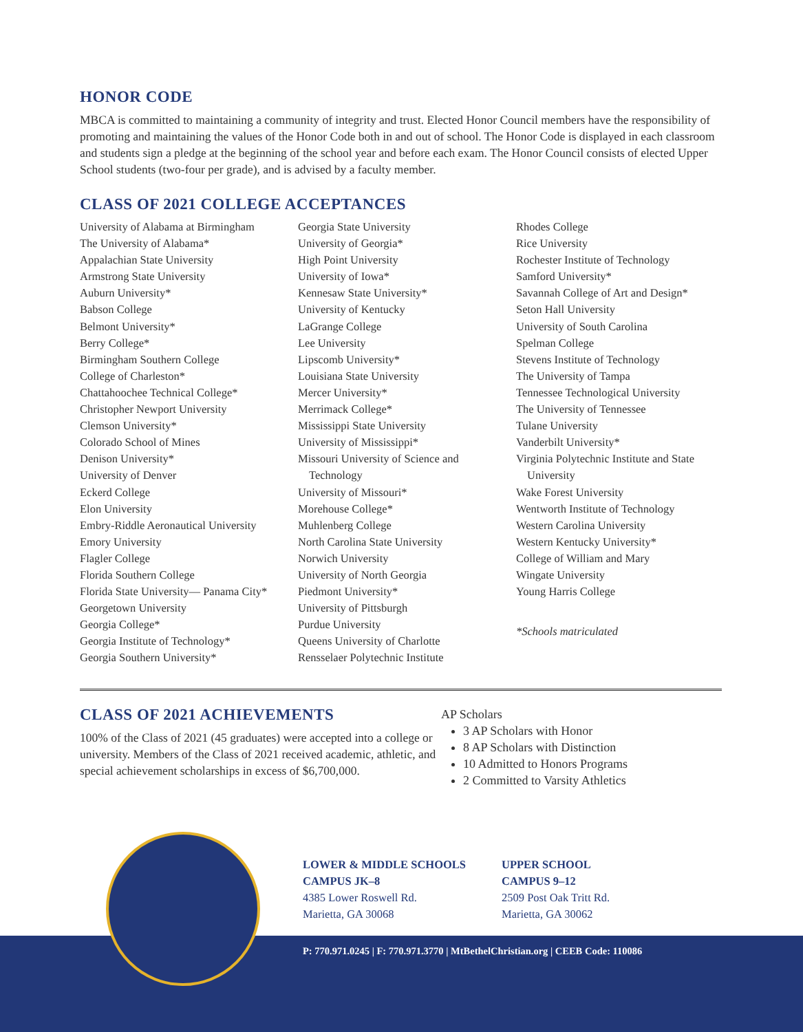HONOR CODE
MBCA is committed to maintaining a community of integrity and trust. Elected Honor Council members have the responsibility of promoting and maintaining the values of the Honor Code both in and out of school. The Honor Code is displayed in each classroom and students sign a pledge at the beginning of the school year and before each exam. The Honor Council consists of elected Upper School students (two-four per grade), and is advised by a faculty member.
CLASS OF 2021 COLLEGE ACCEPTANCES
University of Alabama at Birmingham
The University of Alabama*
Appalachian State University
Armstrong State University
Auburn University*
Babson College
Belmont University*
Berry College*
Birmingham Southern College
College of Charleston*
Chattahoochee Technical College*
Christopher Newport University
Clemson University*
Colorado School of Mines
Denison University*
University of Denver
Eckerd College
Elon University
Embry-Riddle Aeronautical University
Emory University
Flagler College
Florida Southern College
Florida State University— Panama City*
Georgetown University
Georgia College*
Georgia Institute of Technology*
Georgia Southern University*
Georgia State University
University of Georgia*
High Point University
University of Iowa*
Kennesaw State University*
University of Kentucky
LaGrange College
Lee University
Lipscomb University*
Louisiana State University
Mercer University*
Merrimack College*
Mississippi State University
University of Mississippi*
Missouri University of Science and
Technology
University of Missouri*
Morehouse College*
Muhlenberg College
North Carolina State University
Norwich University
University of North Georgia
Piedmont University*
University of Pittsburgh
Purdue University
Queens University of Charlotte
Rensselaer Polytechnic Institute
Rhodes College
Rice University
Rochester Institute of Technology
Samford University*
Savannah College of Art and Design*
Seton Hall University
University of South Carolina
Spelman College
Stevens Institute of Technology
The University of Tampa
Tennessee Technological University
The University of Tennessee
Tulane University
Vanderbilt University*
Virginia Polytechnic Institute and State
University
Wake Forest University
Wentworth Institute of Technology
Western Carolina University
Western Kentucky University*
College of William and Mary
Wingate University
Young Harris College
*Schools matriculated
CLASS OF 2021 ACHIEVEMENTS
100% of the Class of 2021 (45 graduates) were accepted into a college or university. Members of the Class of 2021 received academic, athletic, and special achievement scholarships in excess of $6,700,000.
AP Scholars
3 AP Scholars with Honor
8 AP Scholars with Distinction
10 Admitted to Honors Programs
2 Committed to Varsity Athletics
LOWER & MIDDLE SCHOOLS
CAMPUS JK–8
4385 Lower Roswell Rd.
Marietta, GA 30068
UPPER SCHOOL
CAMPUS 9–12
2509 Post Oak Tritt Rd.
Marietta, GA 30062
P: 770.971.0245 | F: 770.971.3770 | MtBethelChristian.org | CEEB Code: 110086